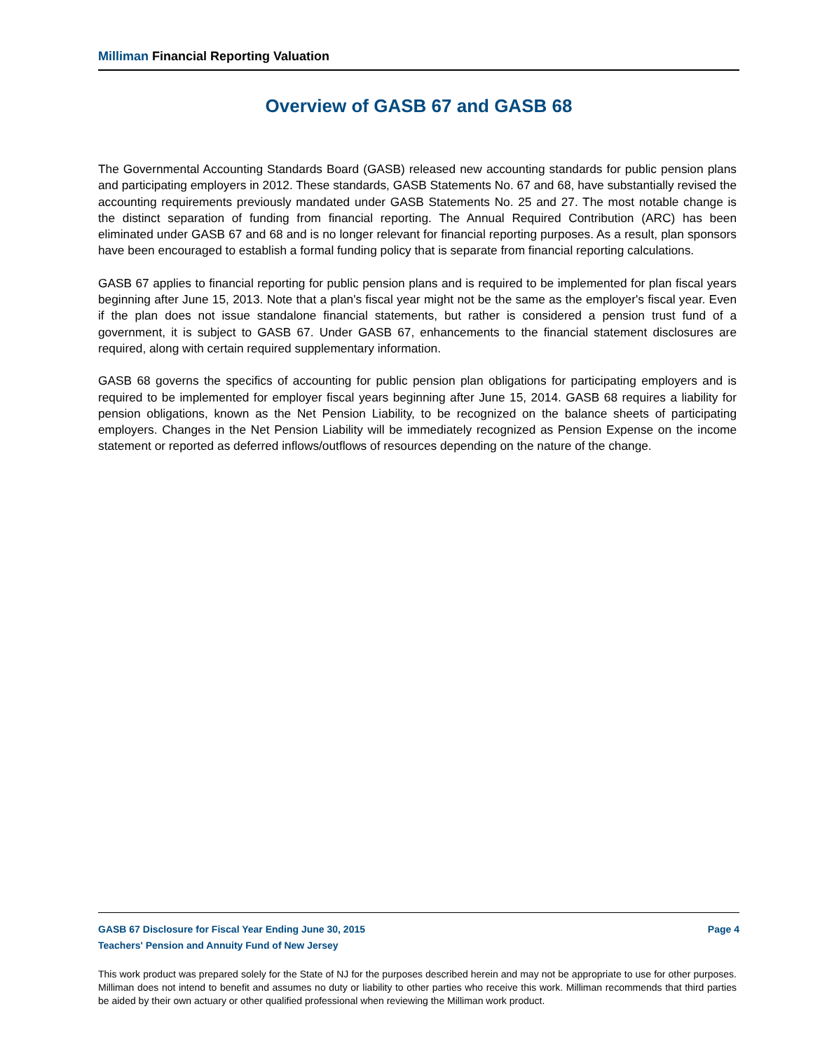Milliman Financial Reporting Valuation
Overview of GASB 67 and GASB 68
The Governmental Accounting Standards Board (GASB) released new accounting standards for public pension plans and participating employers in 2012. These standards, GASB Statements No. 67 and 68, have substantially revised the accounting requirements previously mandated under GASB Statements No. 25 and 27. The most notable change is the distinct separation of funding from financial reporting. The Annual Required Contribution (ARC) has been eliminated under GASB 67 and 68 and is no longer relevant for financial reporting purposes. As a result, plan sponsors have been encouraged to establish a formal funding policy that is separate from financial reporting calculations.
GASB 67 applies to financial reporting for public pension plans and is required to be implemented for plan fiscal years beginning after June 15, 2013. Note that a plan's fiscal year might not be the same as the employer's fiscal year. Even if the plan does not issue standalone financial statements, but rather is considered a pension trust fund of a government, it is subject to GASB 67. Under GASB 67, enhancements to the financial statement disclosures are required, along with certain required supplementary information.
GASB 68 governs the specifics of accounting for public pension plan obligations for participating employers and is required to be implemented for employer fiscal years beginning after June 15, 2014. GASB 68 requires a liability for pension obligations, known as the Net Pension Liability, to be recognized on the balance sheets of participating employers. Changes in the Net Pension Liability will be immediately recognized as Pension Expense on the income statement or reported as deferred inflows/outflows of resources depending on the nature of the change.
GASB 67 Disclosure for Fiscal Year Ending June 30, 2015 Page 4
Teachers' Pension and Annuity Fund of New Jersey
This work product was prepared solely for the State of NJ for the purposes described herein and may not be appropriate to use for other purposes. Milliman does not intend to benefit and assumes no duty or liability to other parties who receive this work. Milliman recommends that third parties be aided by their own actuary or other qualified professional when reviewing the Milliman work product.